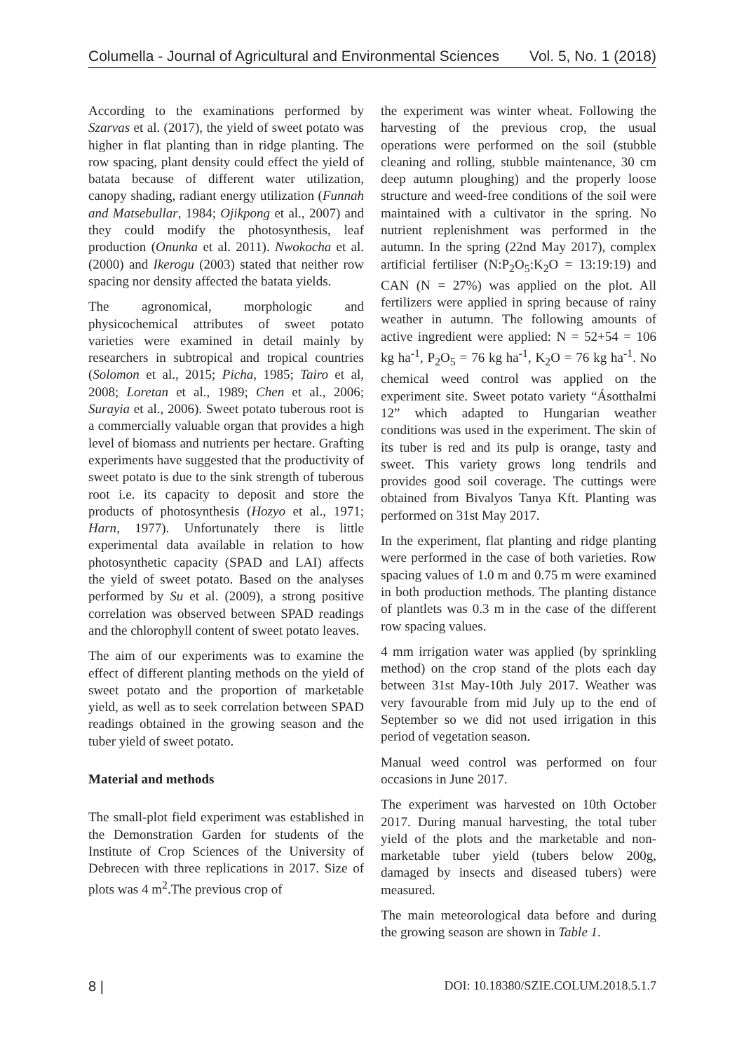Columella - Journal of Agricultural and Environmental Sciences Vol. 5, No. 1 (2018)
According to the examinations performed by Szarvas et al. (2017), the yield of sweet potato was higher in flat planting than in ridge planting. The row spacing, plant density could effect the yield of batata because of different water utilization, canopy shading, radiant energy utilization (Funnah and Matsebullar, 1984; Ojikpong et al., 2007) and they could modify the photosynthesis, leaf production (Onunka et al. 2011). Nwokocha et al. (2000) and Ikerogu (2003) stated that neither row spacing nor density affected the batata yields.
The agronomical, morphologic and physicochemical attributes of sweet potato varieties were examined in detail mainly by researchers in subtropical and tropical countries (Solomon et al., 2015; Picha, 1985; Tairo et al, 2008; Loretan et al., 1989; Chen et al., 2006; Surayia et al., 2006). Sweet potato tuberous root is a commercially valuable organ that provides a high level of biomass and nutrients per hectare. Grafting experiments have suggested that the productivity of sweet potato is due to the sink strength of tuberous root i.e. its capacity to deposit and store the products of photosynthesis (Hozyo et al., 1971; Harn, 1977). Unfortunately there is little experimental data available in relation to how photosynthetic capacity (SPAD and LAI) affects the yield of sweet potato. Based on the analyses performed by Su et al. (2009), a strong positive correlation was observed between SPAD readings and the chlorophyll content of sweet potato leaves.
The aim of our experiments was to examine the effect of different planting methods on the yield of sweet potato and the proportion of marketable yield, as well as to seek correlation between SPAD readings obtained in the growing season and the tuber yield of sweet potato.
Material and methods
The small-plot field experiment was established in the Demonstration Garden for students of the Institute of Crop Sciences of the University of Debrecen with three replications in 2017. Size of plots was 4 m<sup>2</sup>.The previous crop of
the experiment was winter wheat. Following the harvesting of the previous crop, the usual operations were performed on the soil (stubble cleaning and rolling, stubble maintenance, 30 cm deep autumn ploughing) and the properly loose structure and weed-free conditions of the soil were maintained with a cultivator in the spring. No nutrient replenishment was performed in the autumn. In the spring (22nd May 2017), complex artificial fertiliser (N:P<sub>2</sub>O<sub>5</sub>:K<sub>2</sub>O = 13:19:19) and CAN (N = 27%) was applied on the plot. All fertilizers were applied in spring because of rainy weather in autumn. The following amounts of active ingredient were applied: N = 52+54 = 106 kg ha<sup>-1</sup>, P<sub>2</sub>O<sub>5</sub> = 76 kg ha<sup>-1</sup>, K<sub>2</sub>O = 76 kg ha<sup>-1</sup>. No chemical weed control was applied on the experiment site. Sweet potato variety “Ásotthalmi 12” which adapted to Hungarian weather conditions was used in the experiment. The skin of its tuber is red and its pulp is orange, tasty and sweet. This variety grows long tendrils and provides good soil coverage. The cuttings were obtained from Bivalyos Tanya Kft. Planting was performed on 31st May 2017.
In the experiment, flat planting and ridge planting were performed in the case of both varieties. Row spacing values of 1.0 m and 0.75 m were examined in both production methods. The planting distance of plantlets was 0.3 m in the case of the different row spacing values.
4 mm irrigation water was applied (by sprinkling method) on the crop stand of the plots each day between 31st May-10th July 2017. Weather was very favourable from mid July up to the end of September so we did not used irrigation in this period of vegetation season.
Manual weed control was performed on four occasions in June 2017.
The experiment was harvested on 10th October 2017. During manual harvesting, the total tuber yield of the plots and the marketable and non-marketable tuber yield (tubers below 200g, damaged by insects and diseased tubers) were measured.
The main meteorological data before and during the growing season are shown in Table 1.
8 | DOI: 10.18380/SZIE.COLUM.2018.5.1.7